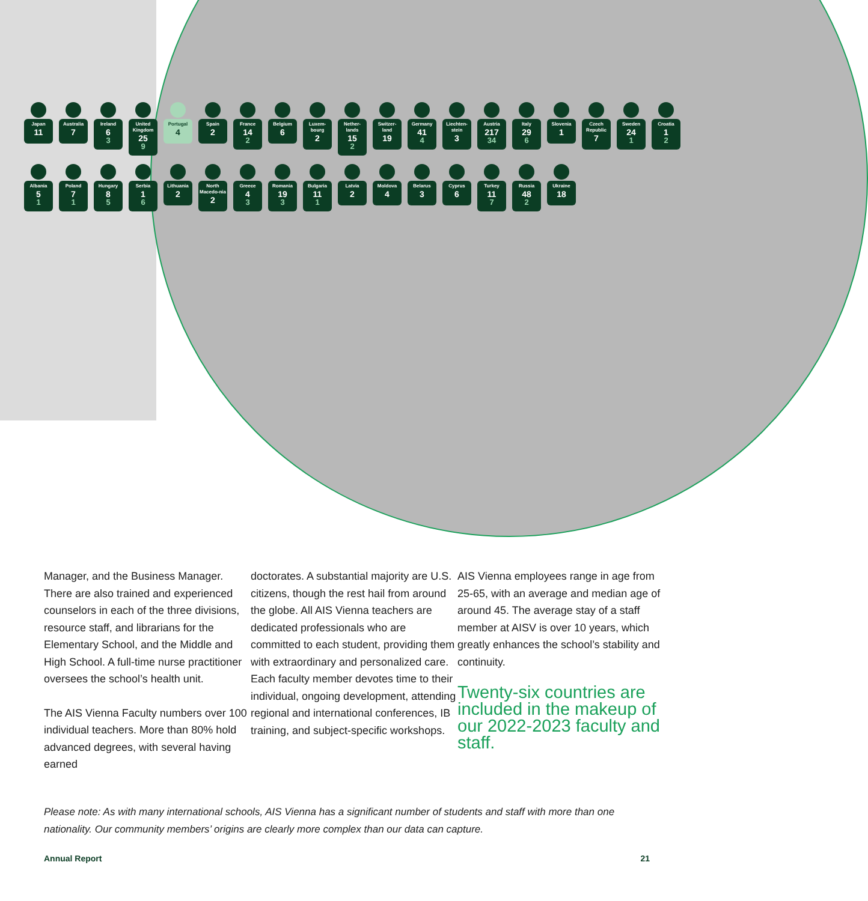Japan
11
Australia
7
Ireland
6
3
United Kingdom
25
9
Portugal
4
Spain
2
France
14
2
Belgium
6
Luxem-bourg
2
Nether-lands
15
2
Switzer-land
19
Germany
41
4
Liechten-stein
3
Austria
217
34
Italy
29
6
Slovenia
1
Czech Republic
7
Sweden
24
1
Croatia
1
2
Albania
5
1
Poland
7
1
Hungary
8
5
Serbia
1
6
Lithuania
2
North Macedo-nia
2
Greece
4
3
Romania
19
3
Bulgaria
11
1
Latvia
2
Moldova
4
Belarus
3
Cyprus
6
Turkey
11
7
Russia
48
2
Ukraine
18
Manager, and the Business Manager. There are also trained and experienced counselors in each of the three divisions, resource staff, and librarians for the Elementary School, and the Middle and High School. A full-time nurse practitioner oversees the school’s health unit.
The AIS Vienna Faculty numbers over 100 individual teachers. More than 80% hold advanced degrees, with several having earned
doctorates. A substantial majority are U.S. citizens, though the rest hail from around the globe. All AIS Vienna teachers are dedicated professionals who are committed to each student, providing them with extraordinary and personalized care. Each faculty member devotes time to their individual, ongoing development, attending regional and international conferences, IB training, and subject-specific workshops.
AIS Vienna employees range in age from 25-65, with an average and median age of around 45. The average stay of a staff member at AISV is over 10 years, which greatly enhances the school’s stability and continuity.
Twenty-six countries are included in the makeup of our 2022-2023 faculty and staff.
Please note: As with many international schools, AIS Vienna has a significant number of students and staff with more than one nationality. Our community members’ origins are clearly more complex than our data can capture.
Annual Report 21